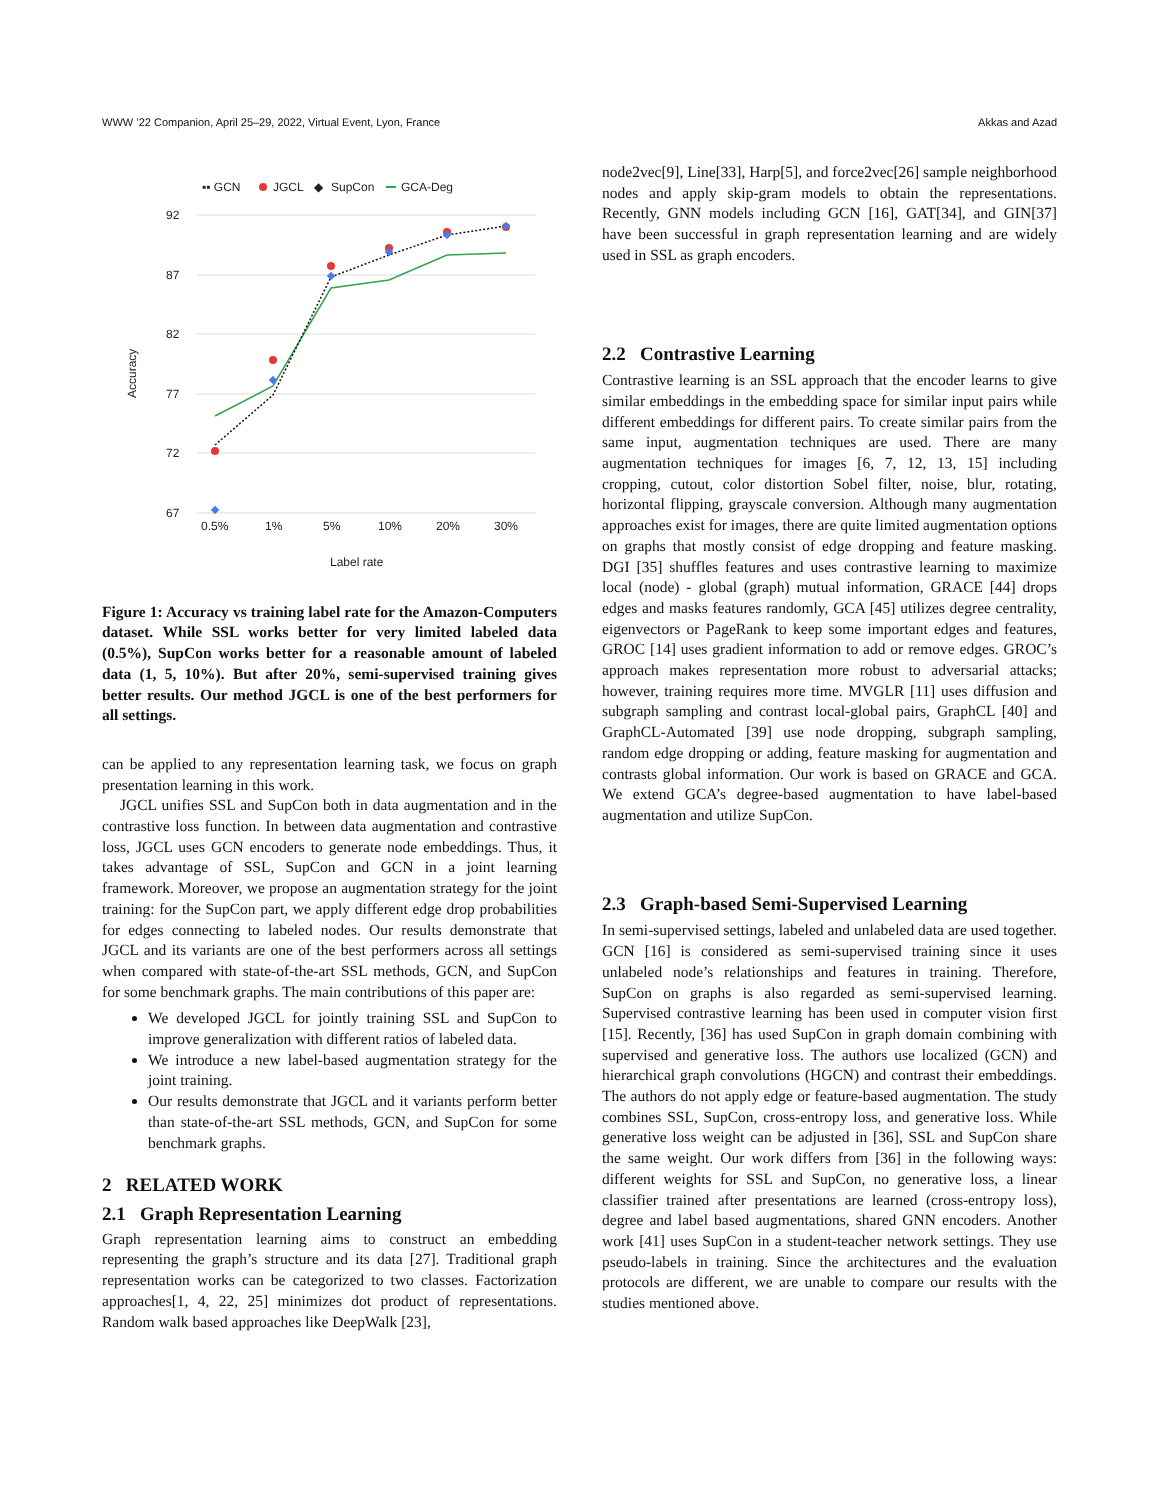WWW ’22 Companion, April 25–29, 2022, Virtual Event, Lyon, France Akkas and Azad
▪▪ GCN
JGCL
◆
SupCon
GCA-Deg
92
87
82
77
72
67
0.5%
1%
5%
10%
20%
30%
Label rate
Accuracy
Figure 1: Accuracy vs training label rate for the Amazon-Computers dataset. While SSL works better for very limited labeled data (0.5%), SupCon works better for a reasonable amount of labeled data (1, 5, 10%). But after 20%, semi-supervised training gives better results. Our method JGCL is one of the best performers for all settings.
can be applied to any representation learning task, we focus on graph presentation learning in this work.
JGCL unifies SSL and SupCon both in data augmentation and in the contrastive loss function. In between data augmentation and contrastive loss, JGCL uses GCN encoders to generate node embeddings. Thus, it takes advantage of SSL, SupCon and GCN in a joint learning framework. Moreover, we propose an augmentation strategy for the joint training: for the SupCon part, we apply different edge drop probabilities for edges connecting to labeled nodes. Our results demonstrate that JGCL and its variants are one of the best performers across all settings when compared with state-of-the-art SSL methods, GCN, and SupCon for some benchmark graphs. The main contributions of this paper are:
We developed JGCL for jointly training SSL and SupCon to improve generalization with different ratios of labeled data.
We introduce a new label-based augmentation strategy for the joint training.
Our results demonstrate that JGCL and it variants perform better than state-of-the-art SSL methods, GCN, and SupCon for some benchmark graphs.
2 RELATED WORK
2.1 Graph Representation Learning
Graph representation learning aims to construct an embedding representing the graph’s structure and its data [27]. Traditional graph representation works can be categorized to two classes. Factorization approaches[1, 4, 22, 25] minimizes dot product of representations. Random walk based approaches like DeepWalk [23],
node2vec[9], Line[33], Harp[5], and force2vec[26] sample neighborhood nodes and apply skip-gram models to obtain the representations. Recently, GNN models including GCN [16], GAT[34], and GIN[37] have been successful in graph representation learning and are widely used in SSL as graph encoders.
2.2 Contrastive Learning
Contrastive learning is an SSL approach that the encoder learns to give similar embeddings in the embedding space for similar input pairs while different embeddings for different pairs. To create similar pairs from the same input, augmentation techniques are used. There are many augmentation techniques for images [6, 7, 12, 13, 15] including cropping, cutout, color distortion Sobel filter, noise, blur, rotating, horizontal flipping, grayscale conversion. Although many augmentation approaches exist for images, there are quite limited augmentation options on graphs that mostly consist of edge dropping and feature masking. DGI [35] shuffles features and uses contrastive learning to maximize local (node) - global (graph) mutual information, GRACE [44] drops edges and masks features randomly, GCA [45] utilizes degree centrality, eigenvectors or PageRank to keep some important edges and features, GROC [14] uses gradient information to add or remove edges. GROC’s approach makes representation more robust to adversarial attacks; however, training requires more time. MVGLR [11] uses diffusion and subgraph sampling and contrast local-global pairs, GraphCL [40] and GraphCL-Automated [39] use node dropping, subgraph sampling, random edge dropping or adding, feature masking for augmentation and contrasts global information. Our work is based on GRACE and GCA. We extend GCA’s degree-based augmentation to have label-based augmentation and utilize SupCon.
2.3 Graph-based Semi-Supervised Learning
In semi-supervised settings, labeled and unlabeled data are used together. GCN [16] is considered as semi-supervised training since it uses unlabeled node’s relationships and features in training. Therefore, SupCon on graphs is also regarded as semi-supervised learning. Supervised contrastive learning has been used in computer vision first [15]. Recently, [36] has used SupCon in graph domain combining with supervised and generative loss. The authors use localized (GCN) and hierarchical graph convolutions (HGCN) and contrast their embeddings. The authors do not apply edge or feature-based augmentation. The study combines SSL, SupCon, cross-entropy loss, and generative loss. While generative loss weight can be adjusted in [36], SSL and SupCon share the same weight. Our work differs from [36] in the following ways: different weights for SSL and SupCon, no generative loss, a linear classifier trained after presentations are learned (cross-entropy loss), degree and label based augmentations, shared GNN encoders. Another work [41] uses SupCon in a student-teacher network settings. They use pseudo-labels in training. Since the architectures and the evaluation protocols are different, we are unable to compare our results with the studies mentioned above.